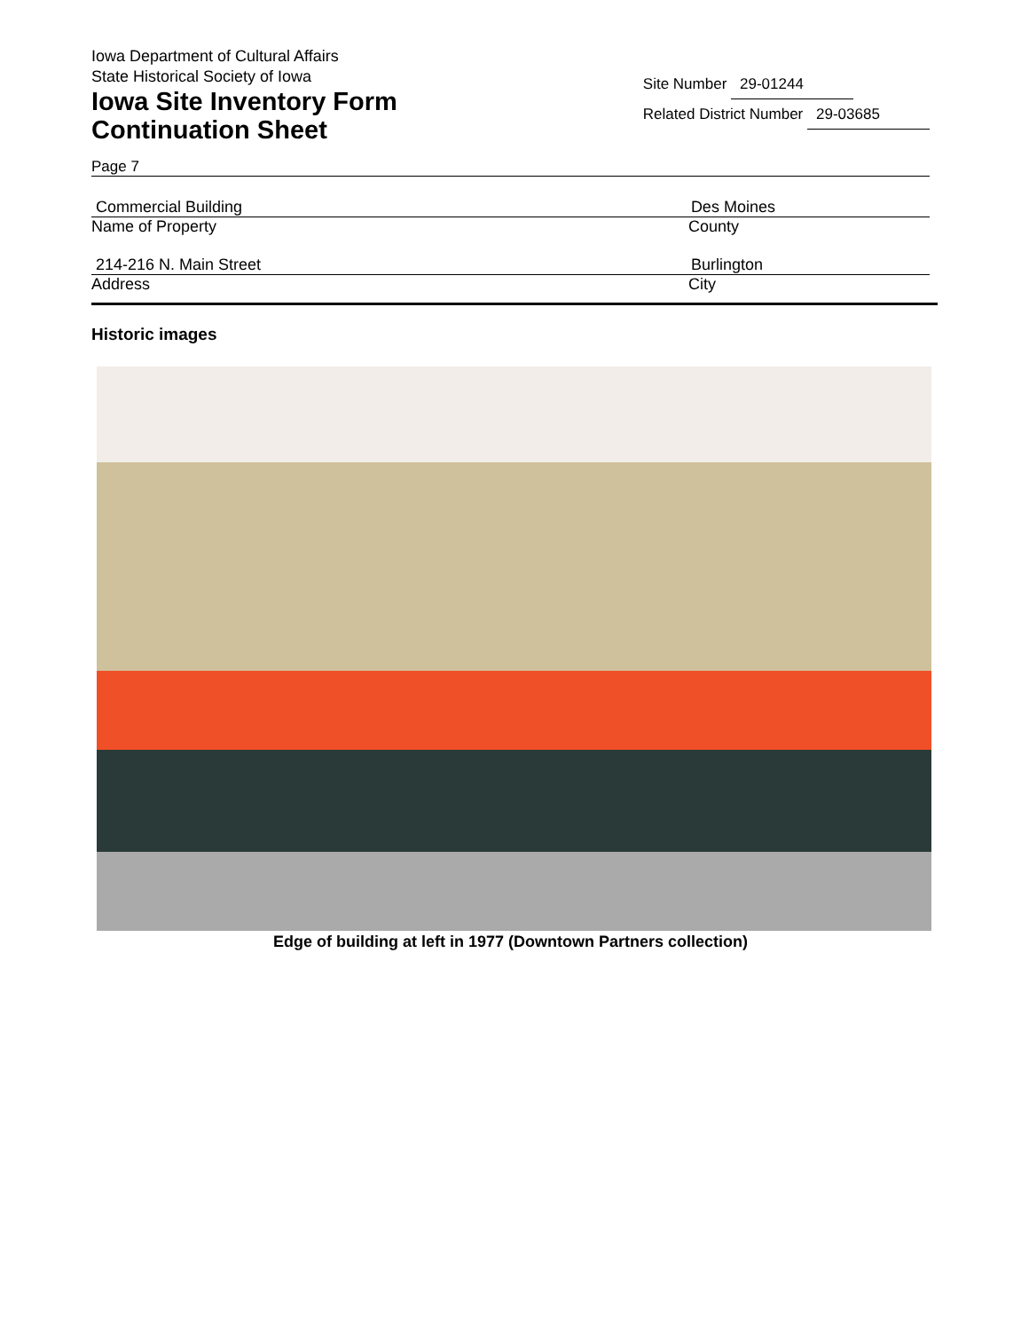Iowa Department of Cultural Affairs
State Historical Society of Iowa
Iowa Site Inventory Form
Continuation Sheet
Site Number 29-01244
Related District Number 29-03685
Page 7
Commercial Building Des Moines
Name of Property County
214-216 N. Main Street Burlington
Address City
Historic images
Edge of building at left in 1977 (Downtown Partners collection)